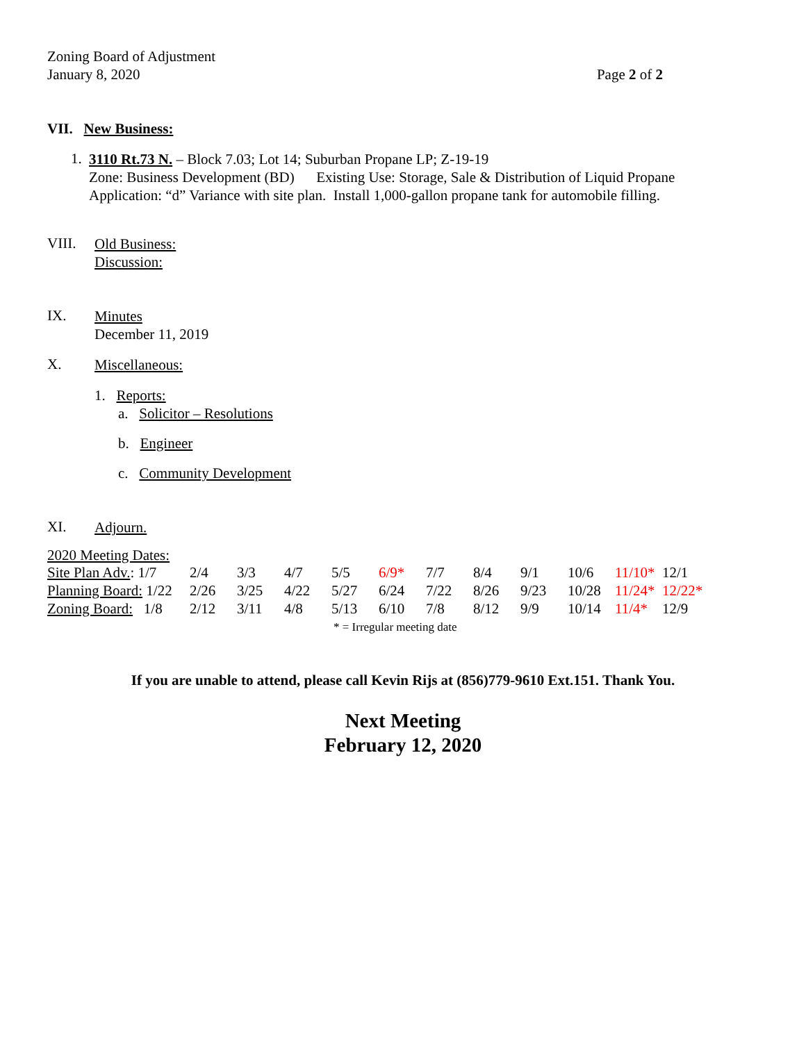Zoning Board of Adjustment
January 8, 2020 Page 2 of 2
VII. New Business:
1.
3110 Rt.73 N. – Block 7.03; Lot 14; Suburban Propane LP; Z-19-19
Zone: Business Development (BD) Existing Use: Storage, Sale & Distribution of Liquid Propane
Application: “d” Variance with site plan. Install 1,000-gallon propane tank for automobile filling.
VIII.
Old Business:
Discussion:
IX.
Minutes
December 11, 2019
X.
Miscellaneous:
1. Reports:
a. Solicitor – Resolutions
b. Engineer
c. Community Development
XI.
Adjourn.
2020 Meeting Dates:
| Site Plan Adv. : 1/7 | 2/4 | 3/3 | 4/7 | 5/5 | 6/9* | 7/7 | 8/4 | 9/1 | 10/6 | 11/10* | 12/1 |
| Planning Board: 1/22 | 2/26 | 3/25 | 4/22 | 5/27 | 6/24 | 7/22 | 8/26 | 9/23 | 10/28 | 11/24* | 12/22* |
| Zoning Board: 1/8 | 2/12 | 3/11 | 4/8 | 5/13 | 6/10 | 7/8 | 8/12 | 9/9 | 10/14 | 11/4* | 12/9 |
* = Irregular meeting date
If you are unable to attend, please call Kevin Rijs at (856)779-9610 Ext.151. Thank You.
Next Meeting
February 12, 2020